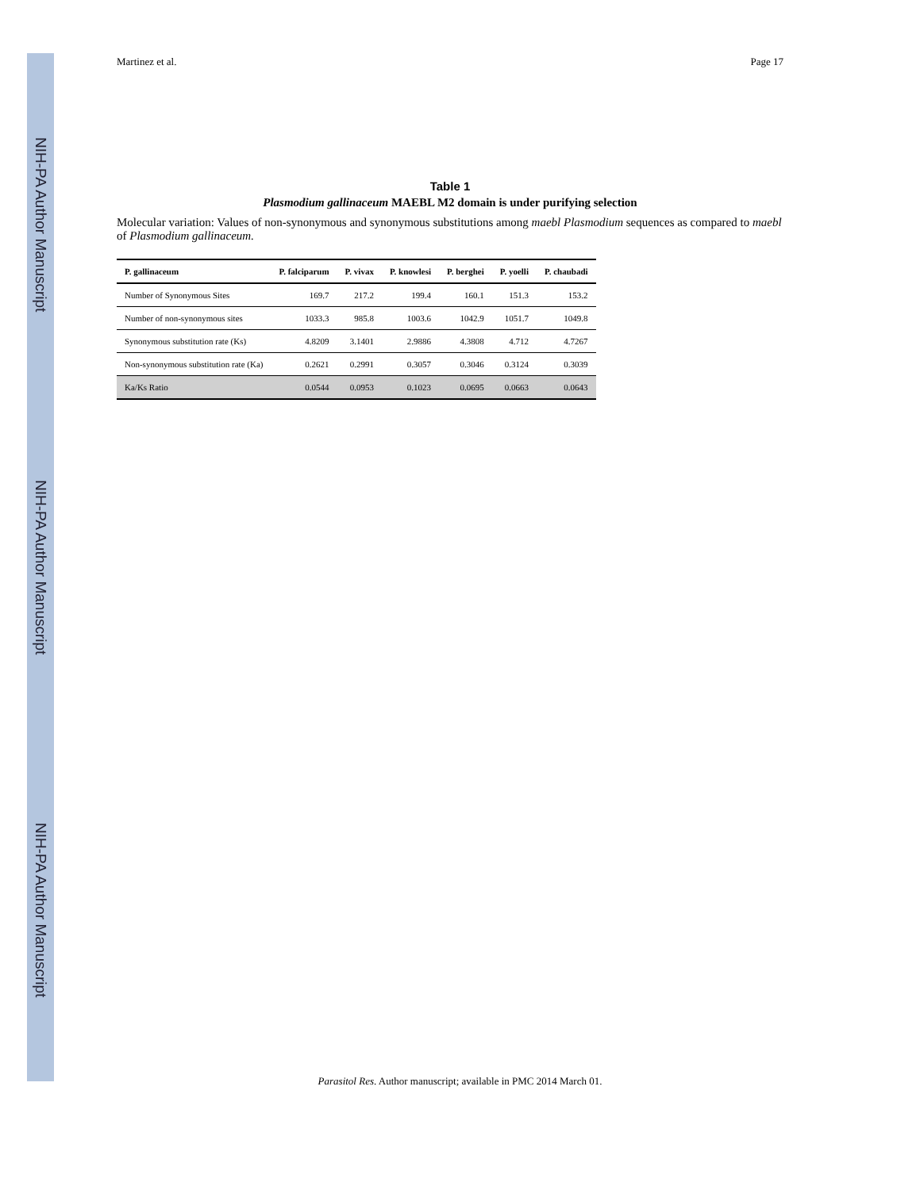NIH-PA Author Manuscript
NIH-PA Author Manuscript
NIH-PA Author Manuscript
Martinez et al. Page 17
Table 1
Plasmodium gallinaceum MAEBL M2 domain is under purifying selection
Molecular variation: Values of non-synonymous and synonymous substitutions among maebl Plasmodium sequences as compared to maebl of Plasmodium gallinaceum.
| P. gallinaceum | P. falciparum | P. vivax | P. knowlesi | P. berghei | P. yoelli | P. chaubadi |
| --- | --- | --- | --- | --- | --- | --- |
| Number of Synonymous Sites | 169.7 | 217.2 | 199.4 | 160.1 | 151.3 | 153.2 |
| Number of non-synonymous sites | 1033.3 | 985.8 | 1003.6 | 1042.9 | 1051.7 | 1049.8 |
| Synonymous substitution rate (Ks) | 4.8209 | 3.1401 | 2.9886 | 4.3808 | 4.712 | 4.7267 |
| Non-synonymous substitution rate (Ka) | 0.2621 | 0.2991 | 0.3057 | 0.3046 | 0.3124 | 0.3039 |
| Ka/Ks Ratio | 0.0544 | 0.0953 | 0.1023 | 0.0695 | 0.0663 | 0.0643 |
Parasitol Res. Author manuscript; available in PMC 2014 March 01.